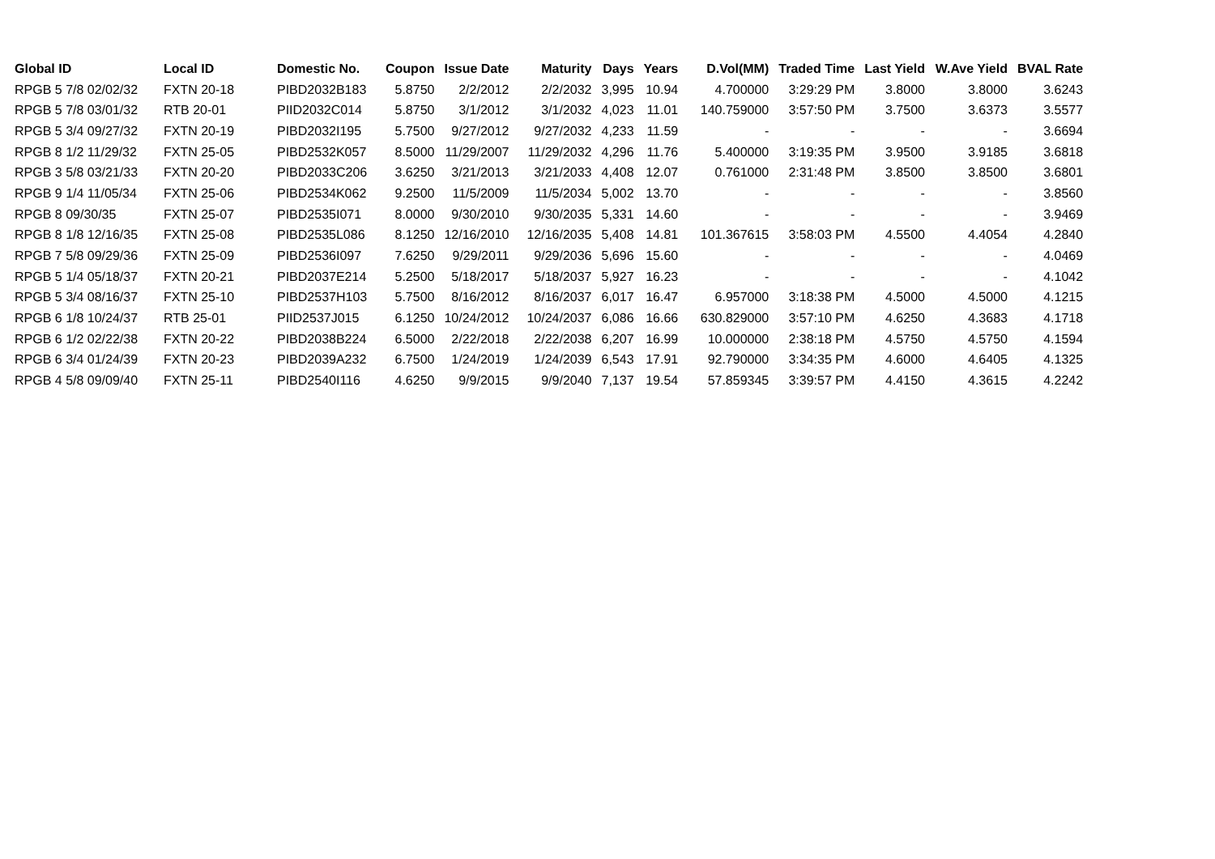| Global ID | Local ID | Domestic No. | Coupon | Issue Date | Maturity | Days | Years | D.Vol(MM) | Traded Time | Last Yield | W.Ave Yield | BVAL Rate |
| --- | --- | --- | --- | --- | --- | --- | --- | --- | --- | --- | --- | --- |
| RPGB 5 7/8 02/02/32 | FXTN 20-18 | PIBD2032B183 | 5.8750 | 2/2/2012 | 2/2/2032 | 3,995 | 10.94 | 4.700000 | 3:29:29 PM | 3.8000 | 3.8000 | 3.6243 |
| RPGB 5 7/8 03/01/32 | RTB 20-01 | PIID2032C014 | 5.8750 | 3/1/2012 | 3/1/2032 | 4,023 | 11.01 | 140.759000 | 3:57:50 PM | 3.7500 | 3.6373 | 3.5577 |
| RPGB 5 3/4 09/27/32 | FXTN 20-19 | PIBD2032I195 | 5.7500 | 9/27/2012 | 9/27/2032 | 4,233 | 11.59 | - | - | - | - | 3.6694 |
| RPGB 8 1/2 11/29/32 | FXTN 25-05 | PIBD2532K057 | 8.5000 | 11/29/2007 | 11/29/2032 | 4,296 | 11.76 | 5.400000 | 3:19:35 PM | 3.9500 | 3.9185 | 3.6818 |
| RPGB 3 5/8 03/21/33 | FXTN 20-20 | PIBD2033C206 | 3.6250 | 3/21/2013 | 3/21/2033 | 4,408 | 12.07 | 0.761000 | 2:31:48 PM | 3.8500 | 3.8500 | 3.6801 |
| RPGB 9 1/4 11/05/34 | FXTN 25-06 | PIBD2534K062 | 9.2500 | 11/5/2009 | 11/5/2034 | 5,002 | 13.70 | - | - | - | - | 3.8560 |
| RPGB 8 09/30/35 | FXTN 25-07 | PIBD2535I071 | 8.0000 | 9/30/2010 | 9/30/2035 | 5,331 | 14.60 | - | - | - | - | 3.9469 |
| RPGB 8 1/8 12/16/35 | FXTN 25-08 | PIBD2535L086 | 8.1250 | 12/16/2010 | 12/16/2035 | 5,408 | 14.81 | 101.367615 | 3:58:03 PM | 4.5500 | 4.4054 | 4.2840 |
| RPGB 7 5/8 09/29/36 | FXTN 25-09 | PIBD2536I097 | 7.6250 | 9/29/2011 | 9/29/2036 | 5,696 | 15.60 | - | - | - | - | 4.0469 |
| RPGB 5 1/4 05/18/37 | FXTN 20-21 | PIBD2037E214 | 5.2500 | 5/18/2017 | 5/18/2037 | 5,927 | 16.23 | - | - | - | - | 4.1042 |
| RPGB 5 3/4 08/16/37 | FXTN 25-10 | PIBD2537H103 | 5.7500 | 8/16/2012 | 8/16/2037 | 6,017 | 16.47 | 6.957000 | 3:18:38 PM | 4.5000 | 4.5000 | 4.1215 |
| RPGB 6 1/8 10/24/37 | RTB 25-01 | PIID2537J015 | 6.1250 | 10/24/2012 | 10/24/2037 | 6,086 | 16.66 | 630.829000 | 3:57:10 PM | 4.6250 | 4.3683 | 4.1718 |
| RPGB 6 1/2 02/22/38 | FXTN 20-22 | PIBD2038B224 | 6.5000 | 2/22/2018 | 2/22/2038 | 6,207 | 16.99 | 10.000000 | 2:38:18 PM | 4.5750 | 4.5750 | 4.1594 |
| RPGB 6 3/4 01/24/39 | FXTN 20-23 | PIBD2039A232 | 6.7500 | 1/24/2019 | 1/24/2039 | 6,543 | 17.91 | 92.790000 | 3:34:35 PM | 4.6000 | 4.6405 | 4.1325 |
| RPGB 4 5/8 09/09/40 | FXTN 25-11 | PIBD2540I116 | 4.6250 | 9/9/2015 | 9/9/2040 | 7,137 | 19.54 | 57.859345 | 3:39:57 PM | 4.4150 | 4.3615 | 4.2242 |